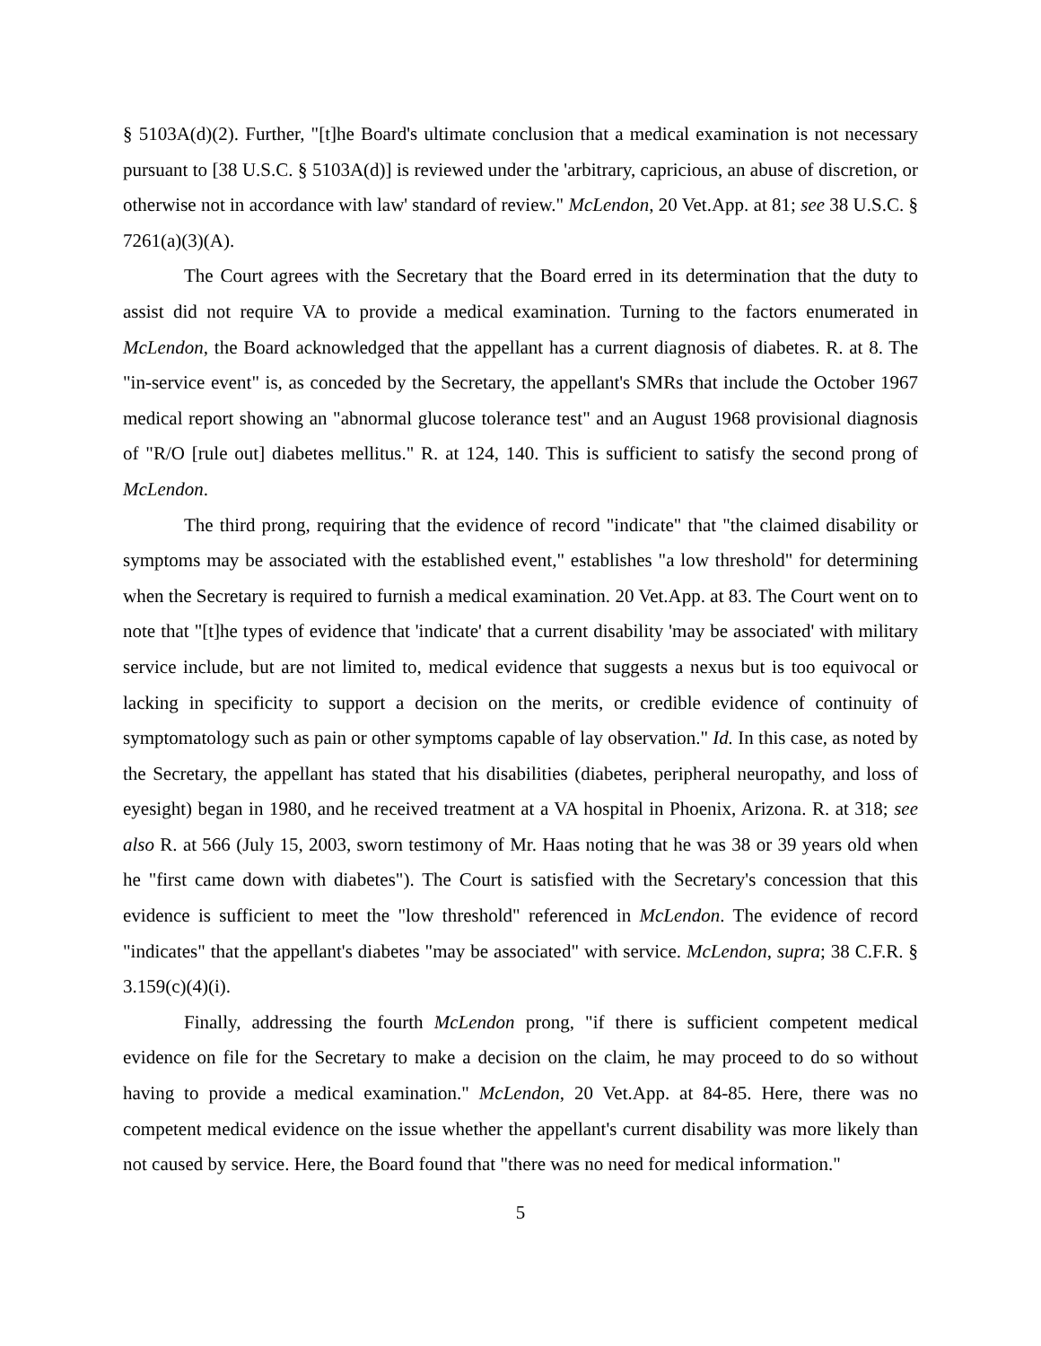§ 5103A(d)(2). Further, "[t]he Board's ultimate conclusion that a medical examination is not necessary pursuant to [38 U.S.C. § 5103A(d)] is reviewed under the 'arbitrary, capricious, an abuse of discretion, or otherwise not in accordance with law' standard of review." McLendon, 20 Vet.App. at 81; see 38 U.S.C. § 7261(a)(3)(A).
The Court agrees with the Secretary that the Board erred in its determination that the duty to assist did not require VA to provide a medical examination. Turning to the factors enumerated in McLendon, the Board acknowledged that the appellant has a current diagnosis of diabetes. R. at 8. The "in-service event" is, as conceded by the Secretary, the appellant's SMRs that include the October 1967 medical report showing an "abnormal glucose tolerance test" and an August 1968 provisional diagnosis of "R/O [rule out] diabetes mellitus." R. at 124, 140. This is sufficient to satisfy the second prong of McLendon.
The third prong, requiring that the evidence of record "indicate" that "the claimed disability or symptoms may be associated with the established event," establishes "a low threshold" for determining when the Secretary is required to furnish a medical examination. 20 Vet.App. at 83. The Court went on to note that "[t]he types of evidence that 'indicate' that a current disability 'may be associated' with military service include, but are not limited to, medical evidence that suggests a nexus but is too equivocal or lacking in specificity to support a decision on the merits, or credible evidence of continuity of symptomatology such as pain or other symptoms capable of lay observation." Id. In this case, as noted by the Secretary, the appellant has stated that his disabilities (diabetes, peripheral neuropathy, and loss of eyesight) began in 1980, and he received treatment at a VA hospital in Phoenix, Arizona. R. at 318; see also R. at 566 (July 15, 2003, sworn testimony of Mr. Haas noting that he was 38 or 39 years old when he "first came down with diabetes"). The Court is satisfied with the Secretary's concession that this evidence is sufficient to meet the "low threshold" referenced in McLendon. The evidence of record "indicates" that the appellant's diabetes "may be associated" with service. McLendon, supra; 38 C.F.R. § 3.159(c)(4)(i).
Finally, addressing the fourth McLendon prong, "if there is sufficient competent medical evidence on file for the Secretary to make a decision on the claim, he may proceed to do so without having to provide a medical examination." McLendon, 20 Vet.App. at 84-85. Here, there was no competent medical evidence on the issue whether the appellant's current disability was more likely than not caused by service. Here, the Board found that "there was no need for medical information."
5